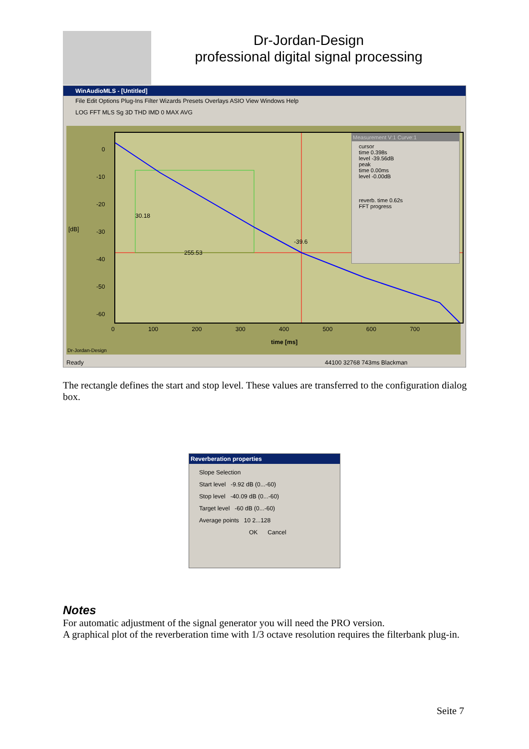Dr-Jordan-Design
professional digital signal processing
WinAudioMLS - [Untitled]
File Edit Options Plug-Ins Filter Wizards Presets Overlays ASIO View Windows Help
LOG FFT MLS Sg 3D THD IMD 0 MAX AVG
0
-10
-20
-30
-40
-50
-60
[dB]
255.53
-39.6
30.18
Measurement V:1 Curve:1
cursor
time 0.398s
level -39.56dB
peak
time 0.00ms
level -0.00dB
reverb. time 0.62s
FFT progress
0 100 200 300 400 500 600 700
time [ms]
Dr-Jordan-Design
Ready 44100 32768 743ms Blackman
The rectangle defines the start and stop level. These values are transferred to the configuration dialog box.
Reverberation properties
Slope Selection
Start level -9.92 dB (0...-60)
Stop level -40.09 dB (0...-60)
Target level -60 dB (0...-60)
Average points 10 2...128
OK Cancel
Notes
For automatic adjustment of the signal generator you will need the PRO version.
A graphical plot of the reverberation time with 1/3 octave resolution requires the filterbank plug-in.
Seite 7